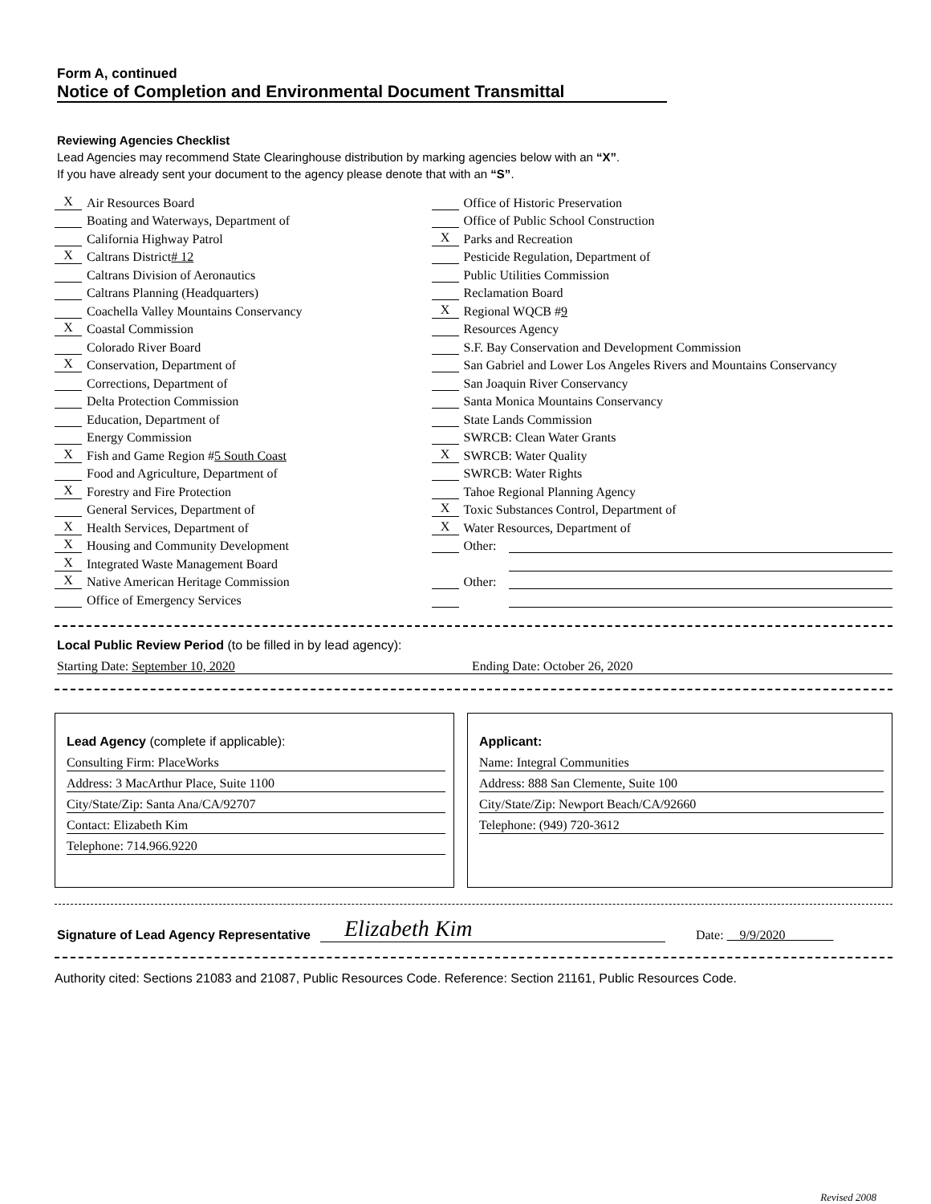Form A, continued
Notice of Completion and Environmental Document Transmittal
Reviewing Agencies Checklist
Lead Agencies may recommend State Clearinghouse distribution by marking agencies below with an “X”.
If you have already sent your document to the agency please denote that with an “S”.
X Air Resources Board
Boating and Waterways, Department of
California Highway Patrol
X Caltrans District # 12
Caltrans Division of Aeronautics
Caltrans Planning (Headquarters)
Coachella Valley Mountains Conservancy
X Coastal Commission
Colorado River Board
X Conservation, Department of
Corrections, Department of
Delta Protection Commission
Education, Department of
Energy Commission
X Fish and Game Region # 5 South Coast
Food and Agriculture, Department of
X Forestry and Fire Protection
General Services, Department of
X Health Services, Department of
X Housing and Community Development
X Integrated Waste Management Board
X Native American Heritage Commission
Office of Emergency Services
Office of Historic Preservation
Office of Public School Construction
X Parks and Recreation
Pesticide Regulation, Department of
Public Utilities Commission
Reclamation Board
X Regional WQCB # 9
Resources Agency
S.F. Bay Conservation and Development Commission
San Gabriel and Lower Los Angeles Rivers and Mountains Conservancy
San Joaquin River Conservancy
Santa Monica Mountains Conservancy
State Lands Commission
SWRCB: Clean Water Grants
X SWRCB: Water Quality
SWRCB: Water Rights
Tahoe Regional Planning Agency
X Toxic Substances Control, Department of
X Water Resources, Department of
Other:
Other:
Local Public Review Period (to be filled in by lead agency):
Starting Date: September 10, 2020 Ending Date: October 26, 2020
Lead Agency (complete if applicable):
Consulting Firm: PlaceWorks
Address: 3 MacArthur Place, Suite 1100
City/State/Zip: Santa Ana/CA/92707
Contact: Elizabeth Kim
Telephone: 714.966.9220
Applicant:
Name: Integral Communities
Address: 888 San Clemente, Suite 100
City/State/Zip: Newport Beach/CA/92660
Telephone: (949) 720-3612
Signature of Lead Agency Representative Elizabeth Kim Date: 9/9/2020
Authority cited: Sections 21083 and 21087, Public Resources Code. Reference: Section 21161, Public Resources Code.
Revised 2008